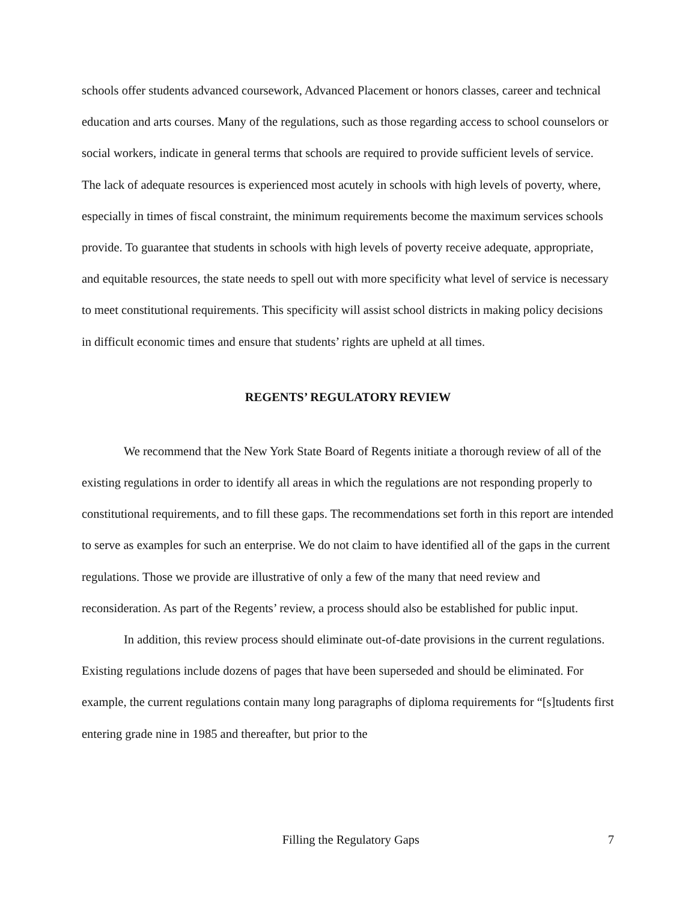schools offer students advanced coursework, Advanced Placement or honors classes, career and technical education and arts courses. Many of the regulations, such as those regarding access to school counselors or social workers, indicate in general terms that schools are required to provide sufficient levels of service. The lack of adequate resources is experienced most acutely in schools with high levels of poverty, where, especially in times of fiscal constraint, the minimum requirements become the maximum services schools provide. To guarantee that students in schools with high levels of poverty receive adequate, appropriate, and equitable resources, the state needs to spell out with more specificity what level of service is necessary to meet constitutional requirements. This specificity will assist school districts in making policy decisions in difficult economic times and ensure that students’ rights are upheld at all times.
REGENTS’ REGULATORY REVIEW
We recommend that the New York State Board of Regents initiate a thorough review of all of the existing regulations in order to identify all areas in which the regulations are not responding properly to constitutional requirements, and to fill these gaps. The recommendations set forth in this report are intended to serve as examples for such an enterprise. We do not claim to have identified all of the gaps in the current regulations. Those we provide are illustrative of only a few of the many that need review and reconsideration. As part of the Regents’ review, a process should also be established for public input.
In addition, this review process should eliminate out-of-date provisions in the current regulations. Existing regulations include dozens of pages that have been superseded and should be eliminated. For example, the current regulations contain many long paragraphs of diploma requirements for “[s]tudents first entering grade nine in 1985 and thereafter, but prior to the
Filling the Regulatory Gaps 7